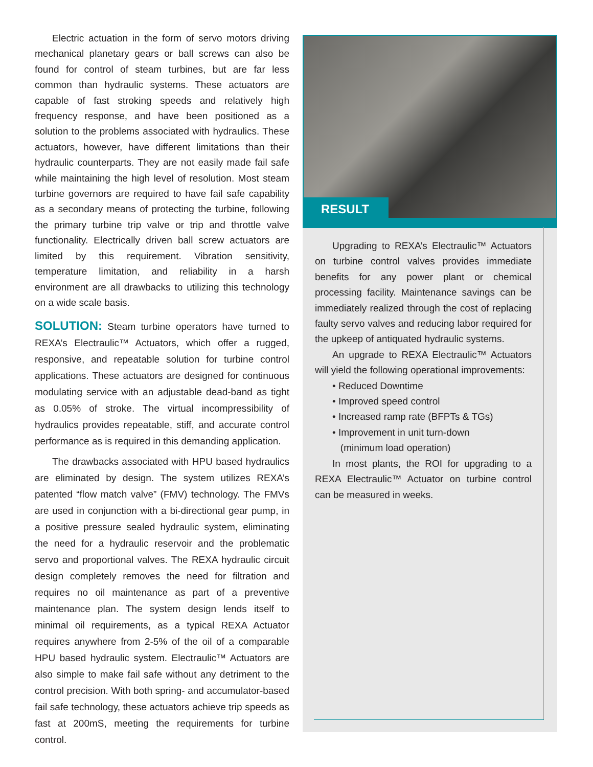Electric actuation in the form of servo motors driving mechanical planetary gears or ball screws can also be found for control of steam turbines, but are far less common than hydraulic systems. These actuators are capable of fast stroking speeds and relatively high frequency response, and have been positioned as a solution to the problems associated with hydraulics. These actuators, however, have different limitations than their hydraulic counterparts. They are not easily made fail safe while maintaining the high level of resolution. Most steam turbine governors are required to have fail safe capability as a secondary means of protecting the turbine, following the primary turbine trip valve or trip and throttle valve functionality. Electrically driven ball screw actuators are limited by this requirement. Vibration sensitivity, temperature limitation, and reliability in a harsh environment are all drawbacks to utilizing this technology on a wide scale basis.
SOLUTION: Steam turbine operators have turned to REXA’s Electraulic™ Actuators, which offer a rugged, responsive, and repeatable solution for turbine control applications. These actuators are designed for continuous modulating service with an adjustable dead-band as tight as 0.05% of stroke. The virtual incompressibility of hydraulics provides repeatable, stiff, and accurate control performance as is required in this demanding application.
The drawbacks associated with HPU based hydraulics are eliminated by design. The system utilizes REXA’s patented “flow match valve” (FMV) technology. The FMVs are used in conjunction with a bi-directional gear pump, in a positive pressure sealed hydraulic system, eliminating the need for a hydraulic reservoir and the problematic servo and proportional valves. The REXA hydraulic circuit design completely removes the need for filtration and requires no oil maintenance as part of a preventive maintenance plan. The system design lends itself to minimal oil requirements, as a typical REXA Actuator requires anywhere from 2-5% of the oil of a comparable HPU based hydraulic system. Electraulic™ Actuators are also simple to make fail safe without any detriment to the control precision. With both spring- and accumulator-based fail safe technology, these actuators achieve trip speeds as fast at 200mS, meeting the requirements for turbine control.
RESULT
Upgrading to REXA’s Electraulic™ Actuators on turbine control valves provides immediate benefits for any power plant or chemical processing facility. Maintenance savings can be immediately realized through the cost of replacing faulty servo valves and reducing labor required for the upkeep of antiquated hydraulic systems.
An upgrade to REXA Electraulic™ Actuators will yield the following operational improvements:
• Reduced Downtime
• Improved speed control
• Increased ramp rate (BFPTs & TGs)
• Improvement in unit turn-down
(minimum load operation)
In most plants, the ROI for upgrading to a REXA Electraulic™ Actuator on turbine control can be measured in weeks.